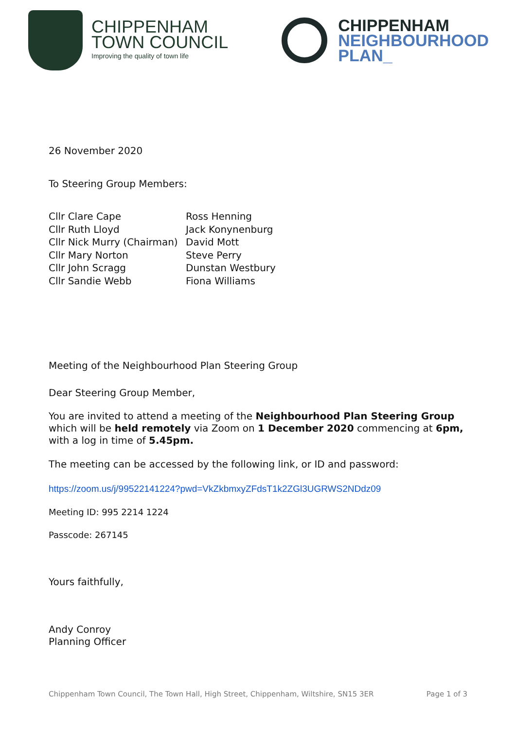CHIPPENHAM
TOWN COUNCIL
Improving the quality of town life
CHIPPENHAM
NEIGHBOURHOOD
PLAN_
26 November 2020
To Steering Group Members:
Cllr Clare Cape
Cllr Ruth Lloyd
Cllr Nick Murry (Chairman)
Cllr Mary Norton
Cllr John Scragg
Cllr Sandie Webb
Ross Henning
Jack Konynenburg
David Mott
Steve Perry
Dunstan Westbury
Fiona Williams
Meeting of the Neighbourhood Plan Steering Group
Dear Steering Group Member,
You are invited to attend a meeting of the Neighbourhood Plan Steering Group which will be held remotely via Zoom on 1 December 2020 commencing at 6pm, with a log in time of 5.45pm.
The meeting can be accessed by the following link, or ID and password:
https://zoom.us/j/99522141224?pwd=VkZkbmxyZFdsT1k2ZGl3UGRWS2NDdz09
Meeting ID: 995 2214 1224
Passcode: 267145
Yours faithfully,
Andy Conroy
Planning Officer
Chippenham Town Council, The Town Hall, High Street, Chippenham, Wiltshire, SN15 3ER Page 1 of 3